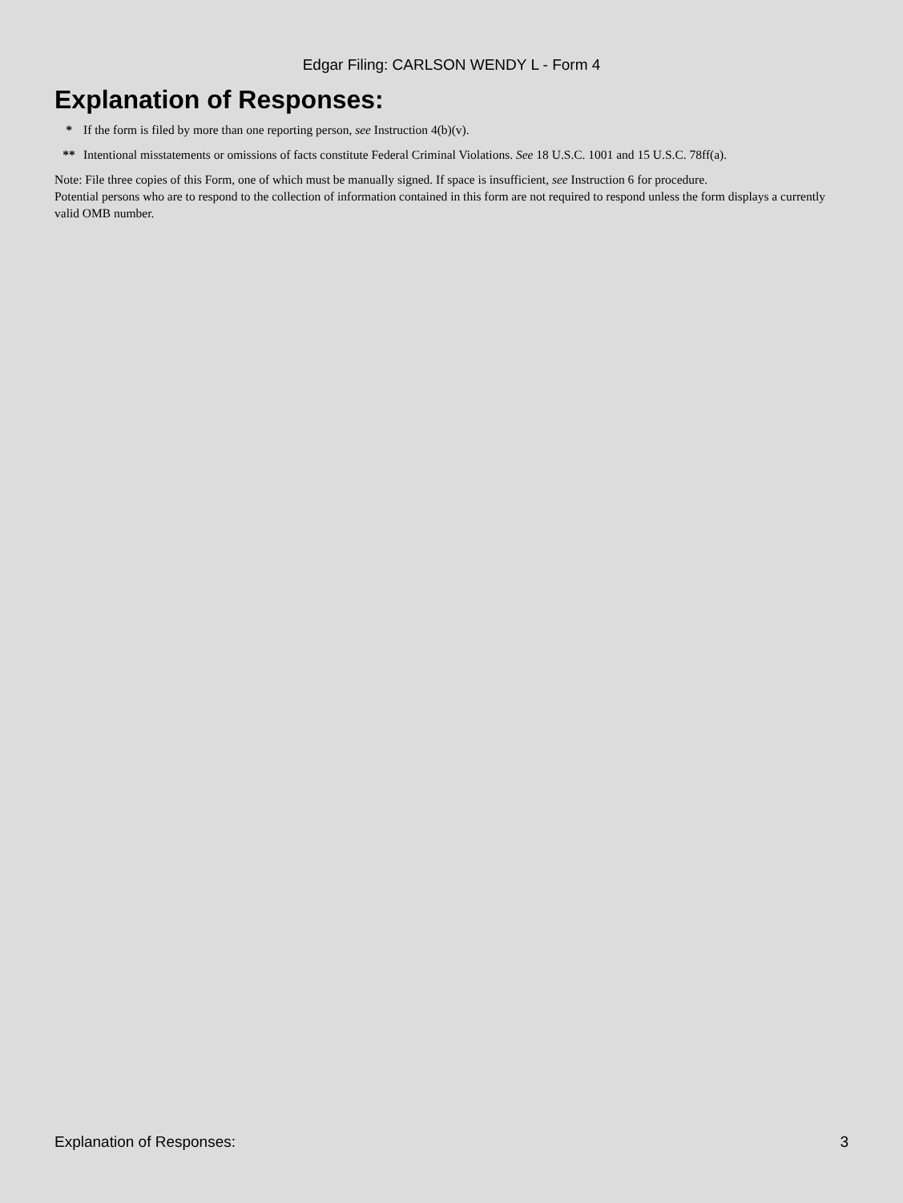Edgar Filing: CARLSON WENDY L - Form 4
Explanation of Responses:
* If the form is filed by more than one reporting person, see Instruction 4(b)(v).
** Intentional misstatements or omissions of facts constitute Federal Criminal Violations. See 18 U.S.C. 1001 and 15 U.S.C. 78ff(a).
Note: File three copies of this Form, one of which must be manually signed. If space is insufficient, see Instruction 6 for procedure.
Potential persons who are to respond to the collection of information contained in this form are not required to respond unless the form displays a currently valid OMB number.
Explanation of Responses: 3